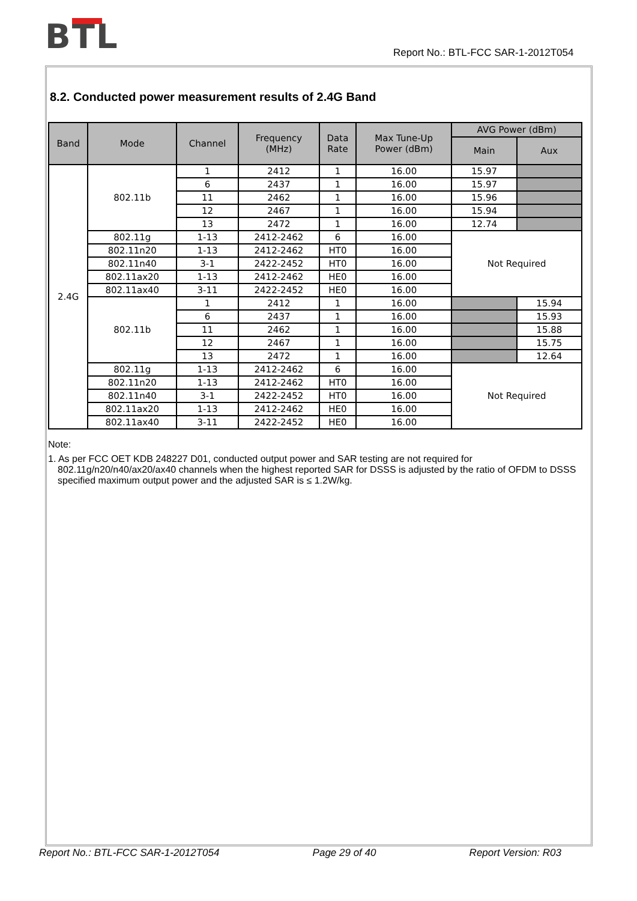BTL
Report No.: BTL-FCC SAR-1-2012T054
8.2. Conducted power measurement results of 2.4G Band
| Band | Mode | Channel | Frequency (MHz) | Data Rate | Max Tune-Up Power (dBm) | AVG Power (dBm) | |
| --- | --- | --- | --- | --- | --- | --- | --- |
| | | | | | | Main | Aux |
| 2.4G | 802.11b | 1 | 2412 | 1 | 16.00 | 15.97 | |
| | | 6 | 2437 | 1 | 16.00 | 15.97 | |
| | | 11 | 2462 | 1 | 16.00 | 15.96 | |
| | | 12 | 2467 | 1 | 16.00 | 15.94 | |
| | | 13 | 2472 | 1 | 16.00 | 12.74 | |
| | 802.11g | 1-13 | 2412-2462 | 6 | 16.00 | Not Required | |
| | 802.11n20 | 1-13 | 2412-2462 | HT0 | 16.00 | | |
| | 802.11n40 | 3-1 | 2422-2452 | HT0 | 16.00 | | |
| | 802.11ax20 | 1-13 | 2412-2462 | HE0 | 16.00 | | |
| | 802.11ax40 | 3-11 | 2422-2452 | HE0 | 16.00 | | |
| | 802.11b | 1 | 2412 | 1 | 16.00 | | 15.94 |
| | | 6 | 2437 | 1 | 16.00 | | 15.93 |
| | | 11 | 2462 | 1 | 16.00 | | 15.88 |
| | | 12 | 2467 | 1 | 16.00 | | 15.75 |
| | | 13 | 2472 | 1 | 16.00 | | 12.64 |
| | 802.11g | 1-13 | 2412-2462 | 6 | 16.00 | Not Required | |
| | 802.11n20 | 1-13 | 2412-2462 | HT0 | 16.00 | | |
| | 802.11n40 | 3-1 | 2422-2452 | HT0 | 16.00 | | |
| | 802.11ax20 | 1-13 | 2412-2462 | HE0 | 16.00 | | |
| | 802.11ax40 | 3-11 | 2422-2452 | HE0 | 16.00 | | |
Note:
1. As per FCC OET KDB 248227 D01, conducted output power and SAR testing are not required for 802.11g/n20/n40/ax20/ax40 channels when the highest reported SAR for DSSS is adjusted by the ratio of OFDM to DSSS specified maximum output power and the adjusted SAR is ≤ 1.2W/kg.
Report No.: BTL-FCC SAR-1-2012T054 Page 29 of 40 Report Version: R03